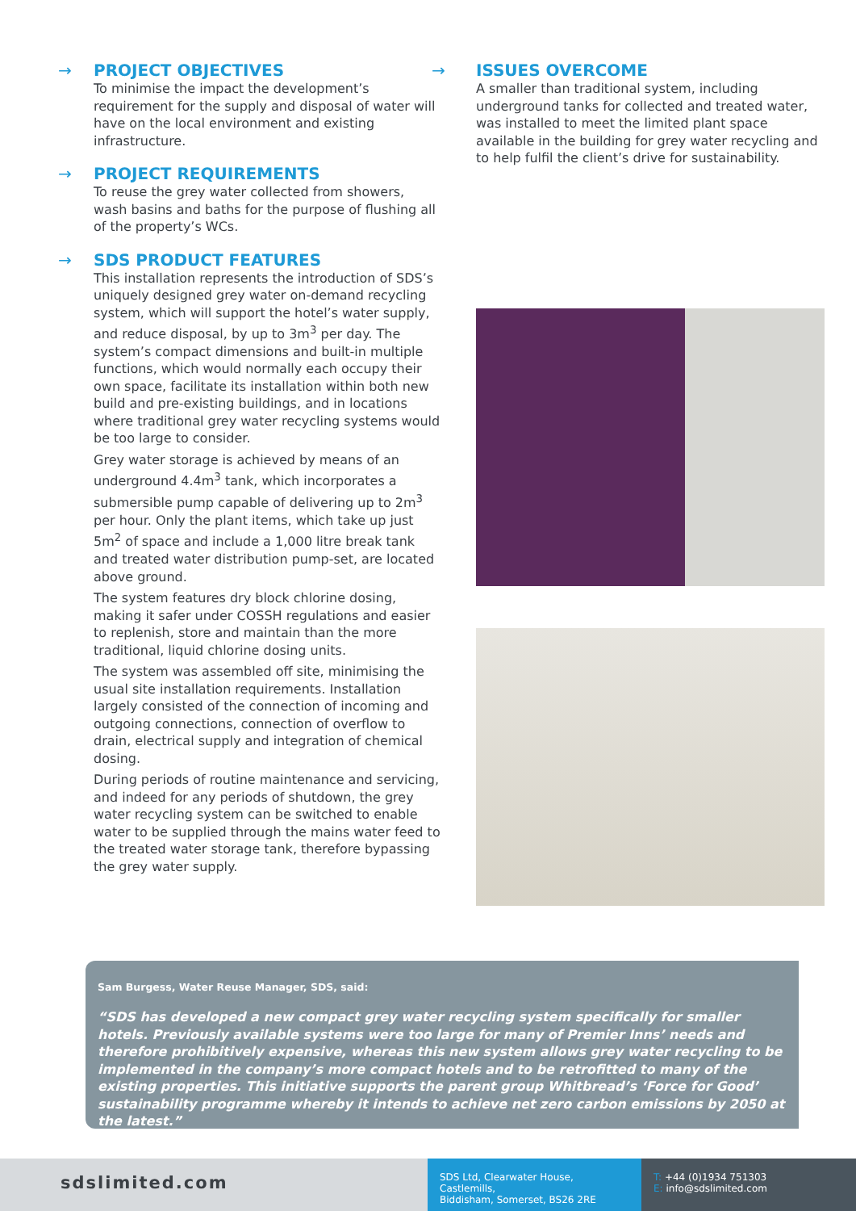→ PROJECT OBJECTIVES
To minimise the impact the development’s requirement for the supply and disposal of water will have on the local environment and existing infrastructure.
→ PROJECT REQUIREMENTS
To reuse the grey water collected from showers, wash basins and baths for the purpose of flushing all of the property’s WCs.
→ SDS PRODUCT FEATURES
This installation represents the introduction of SDS’s uniquely designed grey water on-demand recycling system, which will support the hotel’s water supply, and reduce disposal, by up to 3m<sup>3</sup> per day. The system’s compact dimensions and built-in multiple functions, which would normally each occupy their own space, facilitate its installation within both new build and pre-existing buildings, and in locations where traditional grey water recycling systems would be too large to consider.
Grey water storage is achieved by means of an underground 4.4m<sup>3</sup> tank, which incorporates a submersible pump capable of delivering up to 2m<sup>3</sup> per hour. Only the plant items, which take up just 5m<sup>2</sup> of space and include a 1,000 litre break tank and treated water distribution pump-set, are located above ground.
The system features dry block chlorine dosing, making it safer under COSSH regulations and easier to replenish, store and maintain than the more traditional, liquid chlorine dosing units.
The system was assembled off site, minimising the usual site installation requirements. Installation largely consisted of the connection of incoming and outgoing connections, connection of overflow to drain, electrical supply and integration of chemical dosing.
During periods of routine maintenance and servicing, and indeed for any periods of shutdown, the grey water recycling system can be switched to enable water to be supplied through the mains water feed to the treated water storage tank, therefore bypassing the grey water supply.
→ ISSUES OVERCOME
A smaller than traditional system, including underground tanks for collected and treated water, was installed to meet the limited plant space available in the building for grey water recycling and to help fulfil the client’s drive for sustainability.
Sam Burgess, Water Reuse Manager, SDS, said:
“SDS has developed a new compact grey water recycling system specifically for smaller hotels. Previously available systems were too large for many of Premier Inns’ needs and therefore prohibitively expensive, whereas this new system allows grey water recycling to be implemented in the company’s more compact hotels and to be retrofitted to many of the existing properties. This initiative supports the parent group Whitbread’s ‘Force for Good’ sustainability programme whereby it intends to achieve net zero carbon emissions by 2050 at the latest.”
sdslimited.com
SDS Ltd, Clearwater House, Castlemills,
Biddisham, Somerset, BS26 2RE
T: +44 (0)1934 751303
E: info@sdslimited.com